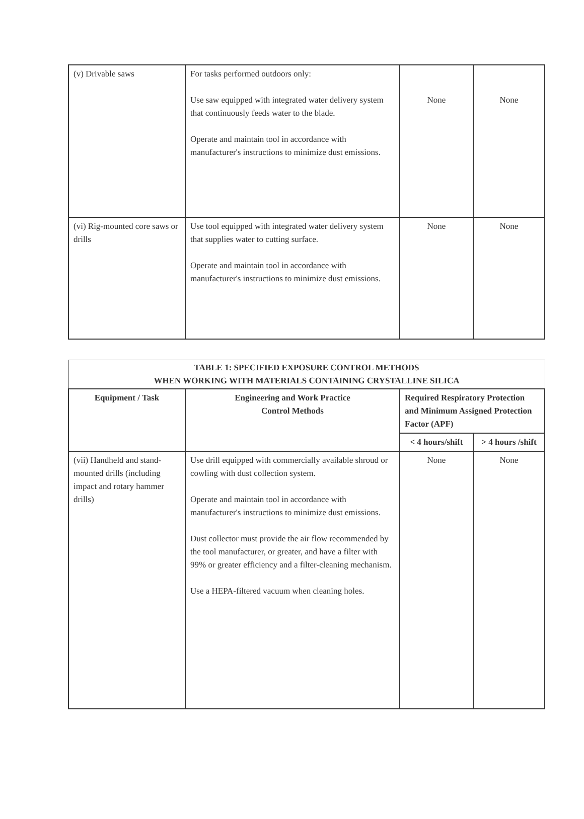| (v) Drivable saws | For tasks performed outdoors only: Use saw equipped with integrated water delivery system that continuously feeds water to the blade. Operate and maintain tool in accordance with manufacturer's instructions to minimize dust emissions. | None | None |
| (vi) Rig-mounted core saws or drills | Use tool equipped with integrated water delivery system that supplies water to cutting surface. Operate and maintain tool in accordance with manufacturer's instructions to minimize dust emissions. | None | None |
| TABLE 1: SPECIFIED EXPOSURE CONTROL METHODS WHEN WORKING WITH MATERIALS CONTAINING CRYSTALLINE SILICA | | | |
| Equipment / Task | Engineering and Work Practice Control Methods | Required Respiratory Protection and Minimum Assigned Protection Factor (APF) | |
| | | < 4 hours/shift | > 4 hours /shift |
| (vii) Handheld and stand-mounted drills (including impact and rotary hammer drills) | Use drill equipped with commercially available shroud or cowling with dust collection system. Operate and maintain tool in accordance with manufacturer's instructions to minimize dust emissions. Dust collector must provide the air flow recommended by the tool manufacturer, or greater, and have a filter with 99% or greater efficiency and a filter-cleaning mechanism. Use a HEPA-filtered vacuum when cleaning holes. | None | None |